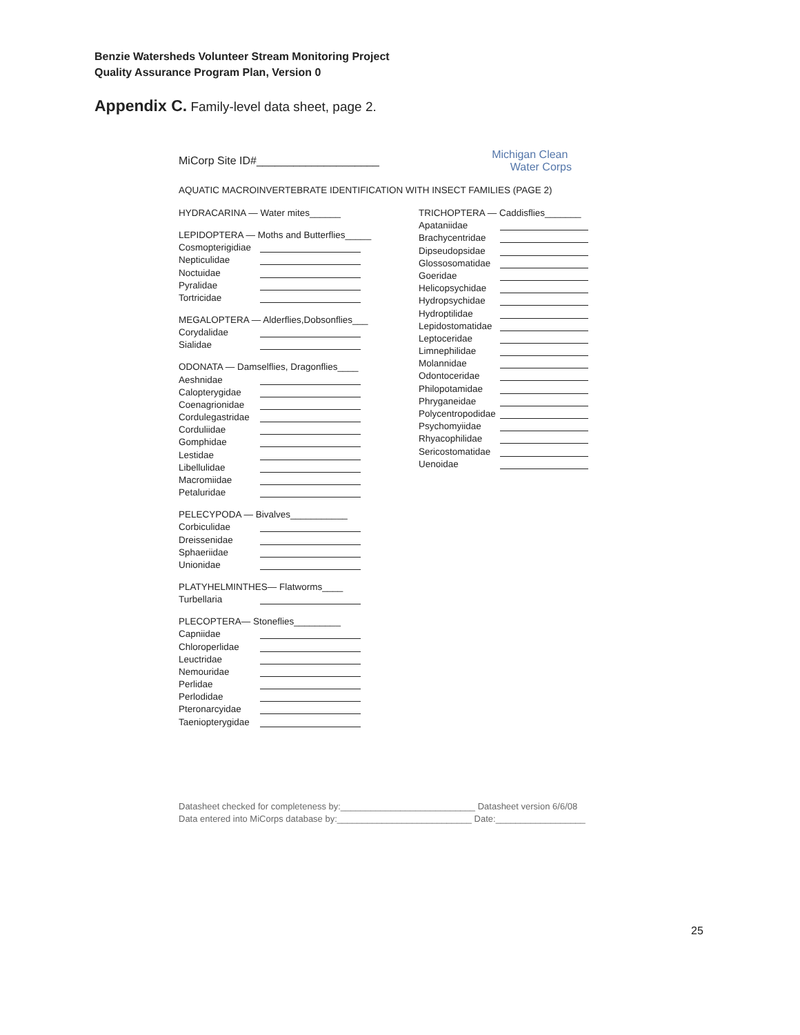Benzie Watersheds Volunteer Stream Monitoring Project
Quality Assurance Program Plan, Version 0
Appendix C. Family-level data sheet, page 2.
MiCorp Site ID#____________________
Michigan Clean
Water Corps
AQUATIC MACROINVERTEBRATE IDENTIFICATION WITH INSECT FAMILIES (PAGE 2)
HYDRACARINA — Water mites______
LEPIDOPTERA — Moths and Butterflies_____
Cosmopterigidiae
Nepticulidae
Noctuidae
Pyralidae
Tortricidae
MEGALOPTERA — Alderflies,Dobsonflies___
Corydalidae
Sialidae
ODONATA — Damselflies, Dragonflies____
Aeshnidae
Calopterygidae
Coenagrionidae
Cordulegastridae
Corduliidae
Gomphidae
Lestidae
Libellulidae
Macromiidae
Petaluridae
PELECYPODA — Bivalves___________
Corbiculidae
Dreissenidae
Sphaeriidae
Unionidae
PLATYHELMINTHES— Flatworms____
Turbellaria
PLECOPTERA— Stoneflies_________
Capniidae
Chloroperlidae
Leuctridae
Nemouridae
Perlidae
Perlodidae
Pteronarcyidae
Taeniopterygidae
TRICHOPTERA — Caddisflies_______
Apataniidae
Brachycentridae
Dipseudopsidae
Glossosomatidae
Goeridae
Helicopsychidae
Hydropsychidae
Hydroptilidae
Lepidostomatidae
Leptoceridae
Limnephilidae
Molannidae
Odontoceridae
Philopotamidae
Phryganeidae
Polycentropodidae
Psychomyiidae
Rhyacophilidae
Sericostomatidae
Uenoidae
Datasheet checked for completeness by:___________________________ Datasheet version 6/6/08
Data entered into MiCorps database by:___________________________ Date:__________________
25